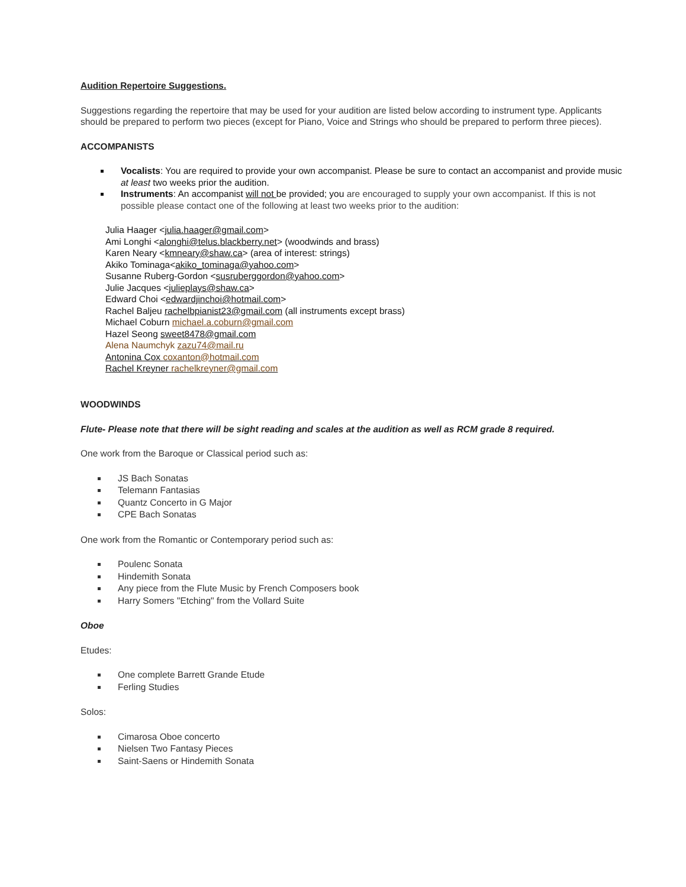Audition Repertoire Suggestions.
Suggestions regarding the repertoire that may be used for your audition are listed below according to instrument type. Applicants should be prepared to perform two pieces (except for Piano, Voice and Strings who should be prepared to perform three pieces).
ACCOMPANISTS
Vocalists: You are required to provide your own accompanist. Please be sure to contact an accompanist and provide music at least two weeks prior the audition.
Instruments: An accompanist will not be provided; you are encouraged to supply your own accompanist. If this is not possible please contact one of the following at least two weeks prior to the audition:
Julia Haager <julia.haager@gmail.com>
Ami Longhi <alonghi@telus.blackberry.net> (woodwinds and brass)
Karen Neary <kmneary@shaw.ca> (area of interest: strings)
Akiko Tominaga<akiko_tominaga@yahoo.com>
Susanne Ruberg-Gordon <susruberggordon@yahoo.com>
Julie Jacques <julieplays@shaw.ca>
Edward Choi <edwardjinchoi@hotmail.com>
Rachel Baljeu rachelbpianist23@gmail.com (all instruments except brass)
Michael Coburn michael.a.coburn@gmail.com
Hazel Seong sweet8478@gmail.com
Alena Naumchyk zazu74@mail.ru
Antonina Cox coxanton@hotmail.com
Rachel Kreyner rachelkreyner@gmail.com
WOODWINDS
Flute- Please note that there will be sight reading and scales at the audition as well as RCM grade 8 required.
One work from the Baroque or Classical period such as:
JS Bach Sonatas
Telemann Fantasias
Quantz Concerto in G Major
CPE Bach Sonatas
One work from the Romantic or Contemporary period such as:
Poulenc Sonata
Hindemith Sonata
Any piece from the Flute Music by French Composers book
Harry Somers "Etching" from the Vollard Suite
Oboe
Etudes:
One complete Barrett Grande Etude
Ferling Studies
Solos:
Cimarosa Oboe concerto
Nielsen Two Fantasy Pieces
Saint-Saens or Hindemith Sonata